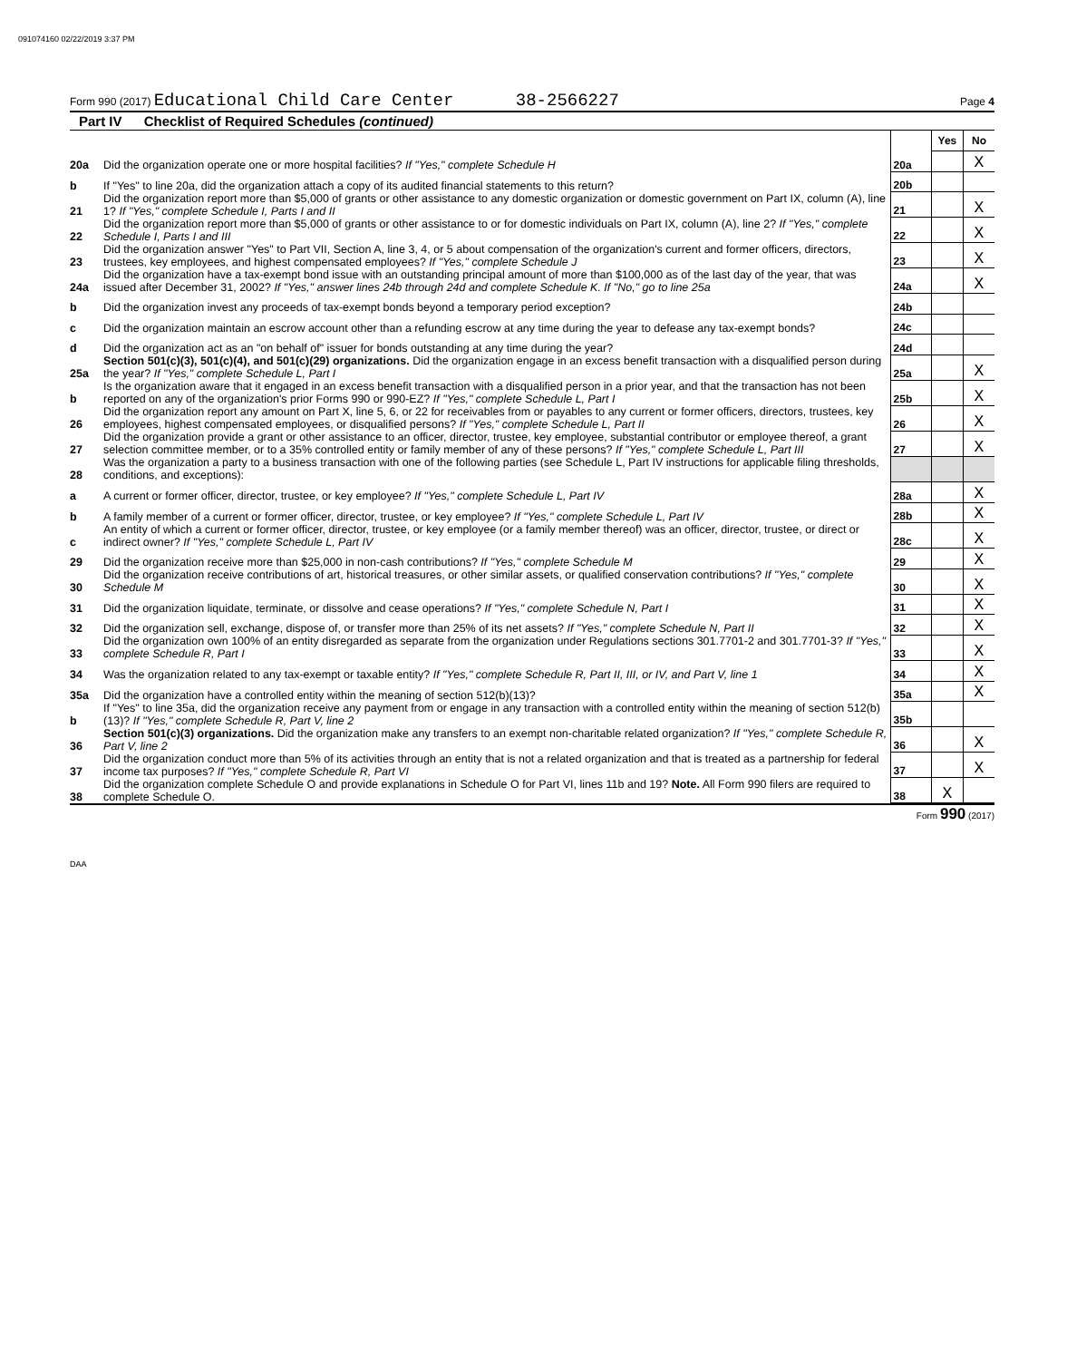091074160 02/22/2019 3:37 PM
Form 990 (2017) Educational Child Care Center 38-2566227
Page 4
Part IV Checklist of Required Schedules (continued)
| | | | Yes | No |
| 20a | Did the organization operate one or more hospital facilities? If "Yes," complete Schedule H | 20a | | X |
| b | If "Yes" to line 20a, did the organization attach a copy of its audited financial statements to this return? | 20b | | |
| 21 | Did the organization report more than $5,000 of grants or other assistance to any domestic organization or domestic government on Part IX, column (A), line 1? If "Yes," complete Schedule I, Parts I and II | 21 | | X |
| 22 | Did the organization report more than $5,000 of grants or other assistance to or for domestic individuals on Part IX, column (A), line 2? If "Yes," complete Schedule I, Parts I and III | 22 | | X |
| 23 | Did the organization answer "Yes" to Part VII, Section A, line 3, 4, or 5 about compensation of the organization's current and former officers, directors, trustees, key employees, and highest compensated employees? If "Yes," complete Schedule J | 23 | | X |
| 24a | Did the organization have a tax-exempt bond issue with an outstanding principal amount of more than $100,000 as of the last day of the year, that was issued after December 31, 2002? If "Yes," answer lines 24b through 24d and complete Schedule K. If "No," go to line 25a | 24a | | X |
| b | Did the organization invest any proceeds of tax-exempt bonds beyond a temporary period exception? | 24b | | |
| c | Did the organization maintain an escrow account other than a refunding escrow at any time during the year to defease any tax-exempt bonds? | 24c | | |
| d | Did the organization act as an "on behalf of" issuer for bonds outstanding at any time during the year? | 24d | | |
| 25a | Section 501(c)(3), 501(c)(4), and 501(c)(29) organizations. Did the organization engage in an excess benefit transaction with a disqualified person during the year? If "Yes," complete Schedule L, Part I | 25a | | X |
| b | Is the organization aware that it engaged in an excess benefit transaction with a disqualified person in a prior year, and that the transaction has not been reported on any of the organization's prior Forms 990 or 990-EZ? If "Yes," complete Schedule L, Part I | 25b | | X |
| 26 | Did the organization report any amount on Part X, line 5, 6, or 22 for receivables from or payables to any current or former officers, directors, trustees, key employees, highest compensated employees, or disqualified persons? If "Yes," complete Schedule L, Part II | 26 | | X |
| 27 | Did the organization provide a grant or other assistance to an officer, director, trustee, key employee, substantial contributor or employee thereof, a grant selection committee member, or to a 35% controlled entity or family member of any of these persons? If "Yes," complete Schedule L, Part III | 27 | | X |
| 28 | Was the organization a party to a business transaction with one of the following parties (see Schedule L, Part IV instructions for applicable filing thresholds, conditions, and exceptions): | | | |
| a | A current or former officer, director, trustee, or key employee? If "Yes," complete Schedule L, Part IV | 28a | | X |
| b | A family member of a current or former officer, director, trustee, or key employee? If "Yes," complete Schedule L, Part IV | 28b | | X |
| c | An entity of which a current or former officer, director, trustee, or key employee (or a family member thereof) was an officer, director, trustee, or direct or indirect owner? If "Yes," complete Schedule L, Part IV | 28c | | X |
| 29 | Did the organization receive more than $25,000 in non-cash contributions? If "Yes," complete Schedule M | 29 | | X |
| 30 | Did the organization receive contributions of art, historical treasures, or other similar assets, or qualified conservation contributions? If "Yes," complete Schedule M | 30 | | X |
| 31 | Did the organization liquidate, terminate, or dissolve and cease operations? If "Yes," complete Schedule N, Part I | 31 | | X |
| 32 | Did the organization sell, exchange, dispose of, or transfer more than 25% of its net assets? If "Yes," complete Schedule N, Part II | 32 | | X |
| 33 | Did the organization own 100% of an entity disregarded as separate from the organization under Regulations sections 301.7701-2 and 301.7701-3? If "Yes," complete Schedule R, Part I | 33 | | X |
| 34 | Was the organization related to any tax-exempt or taxable entity? If "Yes," complete Schedule R, Part II, III, or IV, and Part V, line 1 | 34 | | X |
| 35a | Did the organization have a controlled entity within the meaning of section 512(b)(13)? | 35a | | X |
| b | If "Yes" to line 35a, did the organization receive any payment from or engage in any transaction with a controlled entity within the meaning of section 512(b)(13)? If "Yes," complete Schedule R, Part V, line 2 | 35b | | |
| 36 | Section 501(c)(3) organizations. Did the organization make any transfers to an exempt non-charitable related organization? If "Yes," complete Schedule R, Part V, line 2 | 36 | | X |
| 37 | Did the organization conduct more than 5% of its activities through an entity that is not a related organization and that is treated as a partnership for federal income tax purposes? If "Yes," complete Schedule R, Part VI | 37 | | X |
| 38 | Did the organization complete Schedule O and provide explanations in Schedule O for Part VI, lines 11b and 19? Note. All Form 990 filers are required to complete Schedule O. | 38 | X | |
Form 990 (2017)
DAA